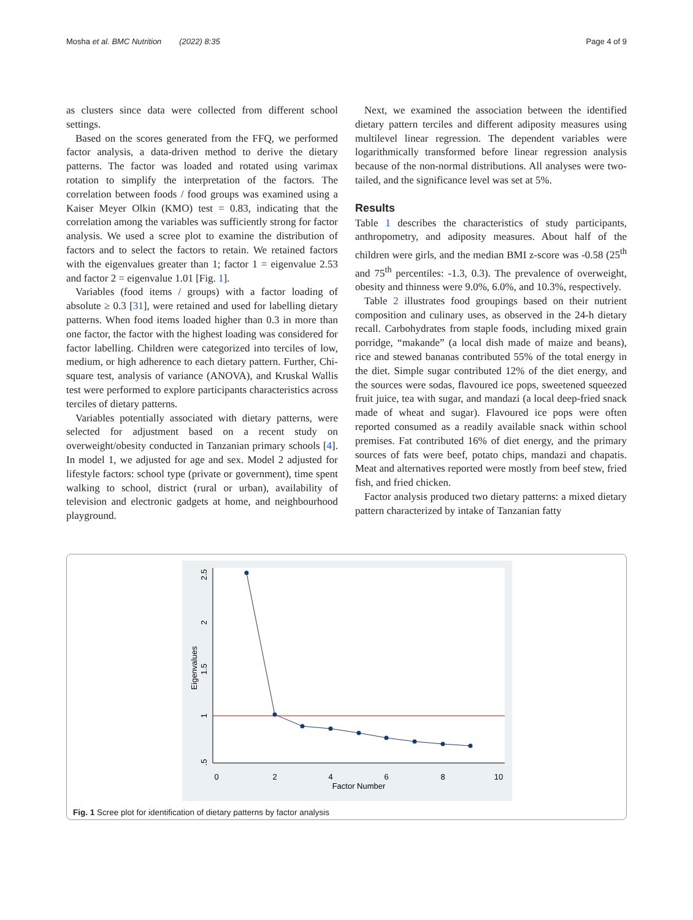Mosha et al. BMC Nutrition (2022) 8:35 Page 4 of 9
as clusters since data were collected from different school settings.
Based on the scores generated from the FFQ, we performed factor analysis, a data-driven method to derive the dietary patterns. The factor was loaded and rotated using varimax rotation to simplify the interpretation of the factors. The correlation between foods / food groups was examined using a Kaiser Meyer Olkin (KMO) test = 0.83, indicating that the correlation among the variables was sufficiently strong for factor analysis. We used a scree plot to examine the distribution of factors and to select the factors to retain. We retained factors with the eigenvalues greater than 1; factor 1 = eigenvalue 2.53 and factor 2 = eigenvalue 1.01 [Fig. 1].
Variables (food items / groups) with a factor loading of absolute ≥ 0.3 [31], were retained and used for labelling dietary patterns. When food items loaded higher than 0.3 in more than one factor, the factor with the highest loading was considered for factor labelling. Children were categorized into terciles of low, medium, or high adherence to each dietary pattern. Further, Chi-square test, analysis of variance (ANOVA), and Kruskal Wallis test were performed to explore participants characteristics across terciles of dietary patterns.
Variables potentially associated with dietary patterns, were selected for adjustment based on a recent study on overweight/obesity conducted in Tanzanian primary schools [4]. In model 1, we adjusted for age and sex. Model 2 adjusted for lifestyle factors: school type (private or government), time spent walking to school, district (rural or urban), availability of television and electronic gadgets at home, and neighbourhood playground.
Next, we examined the association between the identified dietary pattern terciles and different adiposity measures using multilevel linear regression. The dependent variables were logarithmically transformed before linear regression analysis because of the non-normal distributions. All analyses were two-tailed, and the significance level was set at 5%.
Results
Table 1 describes the characteristics of study participants, anthropometry, and adiposity measures. About half of the children were girls, and the median BMI z-score was -0.58 (25<sup>th</sup> and 75<sup>th</sup> percentiles: -1.3, 0.3). The prevalence of overweight, obesity and thinness were 9.0%, 6.0%, and 10.3%, respectively.
Table 2 illustrates food groupings based on their nutrient composition and culinary uses, as observed in the 24-h dietary recall. Carbohydrates from staple foods, including mixed grain porridge, “makande” (a local dish made of maize and beans), rice and stewed bananas contributed 55% of the total energy in the diet. Simple sugar contributed 12% of the diet energy, and the sources were sodas, flavoured ice pops, sweetened squeezed fruit juice, tea with sugar, and mandazi (a local deep-fried snack made of wheat and sugar). Flavoured ice pops were often reported consumed as a readily available snack within school premises. Fat contributed 16% of diet energy, and the primary sources of fats were beef, potato chips, mandazi and chapatis. Meat and alternatives reported were mostly from beef stew, fried fish, and fried chicken.
Factor analysis produced two dietary patterns: a mixed dietary pattern characterized by intake of Tanzanian fatty
0
2
4
6
8
10
Factor Number
2.5
2
1.5
1
.5
Eigenvalues
Fig. 1 Scree plot for identification of dietary patterns by factor analysis